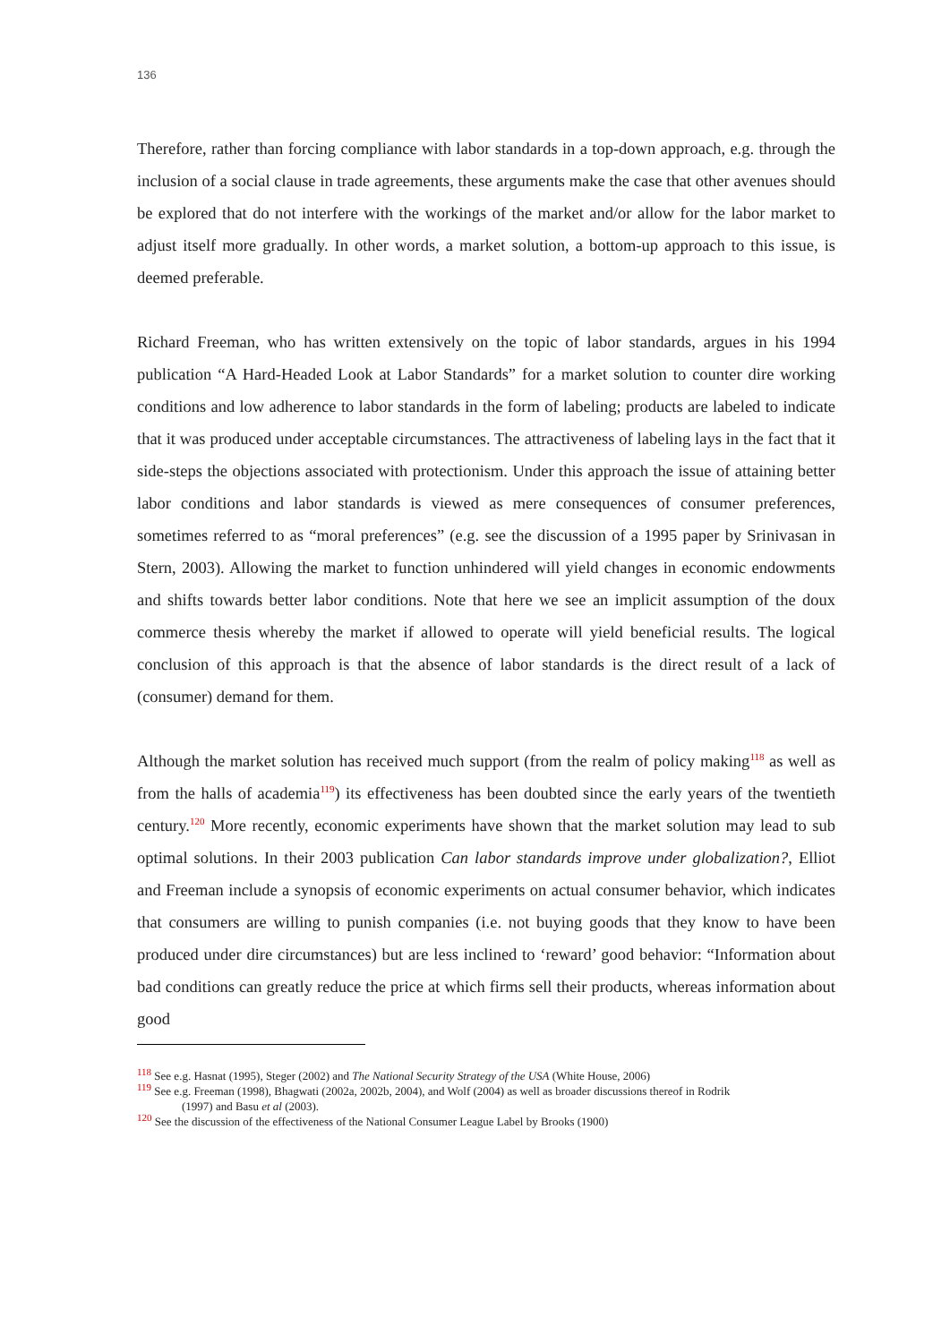136
Therefore, rather than forcing compliance with labor standards in a top-down approach, e.g. through the inclusion of a social clause in trade agreements, these arguments make the case that other avenues should be explored that do not interfere with the workings of the market and/or allow for the labor market to adjust itself more gradually. In other words, a market solution, a bottom-up approach to this issue, is deemed preferable.
Richard Freeman, who has written extensively on the topic of labor standards, argues in his 1994 publication “A Hard-Headed Look at Labor Standards” for a market solution to counter dire working conditions and low adherence to labor standards in the form of labeling; products are labeled to indicate that it was produced under acceptable circumstances. The attractiveness of labeling lays in the fact that it side-steps the objections associated with protectionism. Under this approach the issue of attaining better labor conditions and labor standards is viewed as mere consequences of consumer preferences, sometimes referred to as “moral preferences” (e.g. see the discussion of a 1995 paper by Srinivasan in Stern, 2003). Allowing the market to function unhindered will yield changes in economic endowments and shifts towards better labor conditions. Note that here we see an implicit assumption of the doux commerce thesis whereby the market if allowed to operate will yield beneficial results. The logical conclusion of this approach is that the absence of labor standards is the direct result of a lack of (consumer) demand for them.
Although the market solution has received much support (from the realm of policy making<sup>118</sup> as well as from the halls of academia<sup>119</sup>) its effectiveness has been doubted since the early years of the twentieth century.<sup>120</sup> More recently, economic experiments have shown that the market solution may lead to sub optimal solutions. In their 2003 publication Can labor standards improve under globalization?, Elliot and Freeman include a synopsis of economic experiments on actual consumer behavior, which indicates that consumers are willing to punish companies (i.e. not buying goods that they know to have been produced under dire circumstances) but are less inclined to ‘reward’ good behavior: “Information about bad conditions can greatly reduce the price at which firms sell their products, whereas information about good
<sup>118</sup> See e.g. Hasnat (1995), Steger (2002) and The National Security Strategy of the USA (White House, 2006)
<sup>119</sup> See e.g. Freeman (1998), Bhagwati (2002a, 2002b, 2004), and Wolf (2004) as well as broader discussions thereof in Rodrik
(1997) and Basu et al (2003).
<sup>120</sup> See the discussion of the effectiveness of the National Consumer League Label by Brooks (1900)